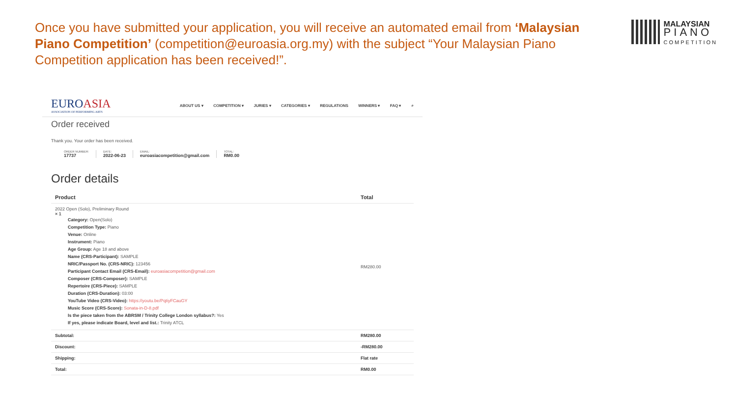Once you have submitted your application, you will receive an automated email from ‘Malaysian Piano Competition’ (competition@euroasia.org.my) with the subject “Your Malaysian Piano Competition application has been received!”.
MALAYSIAN
PIANO
COMPETITION
EUROASIA
ASSOCIATION OF PERFORMING ARTS
ABOUT US ▾ COMPETITION ▾ JURIES ▾ CATEGORIES ▾ REGULATIONS WINNERS ▾ FAQ ▾ ⌕
Order received
Thank you. Your order has been received.
ORDER NUMBER:
17737
DATE:
2022-06-23
EMAIL:
euroasiacompetition@gmail.com
TOTAL:
RM0.00
Order details
| Product | Total |
| --- | --- |
| 2022 Open (Solo), Preliminary Round × 1 Category: Open(Solo) Competition Type: Piano Venue: Online Instrument: Piano Age Group: Age 18 and above Name (CRS-Participant): SAMPLE NRIC/Passport No. (CRS-NRIC): 123456 Participant Contact Email (CRS-Email): euroasiacompetition@gmail.com Composer (CRS-Composer): SAMPLE Repertoire (CRS-Piece): SAMPLE Duration (CRS-Duration): 03:00 YouTube Video (CRS-Video): https://youtu.be/PqtiyFCauGY Music Score (CRS-Score): Sonata-in-D-8.pdf Is the piece taken from the ABRSM / Trinity College London syllabus?: Yes If yes, please indicate Board, level and list.: Trinity ATCL | RM280.00 |
| Subtotal: | RM280.00 |
| Discount: | -RM280.00 |
| Shipping: | Flat rate |
| Total: | RM0.00 |